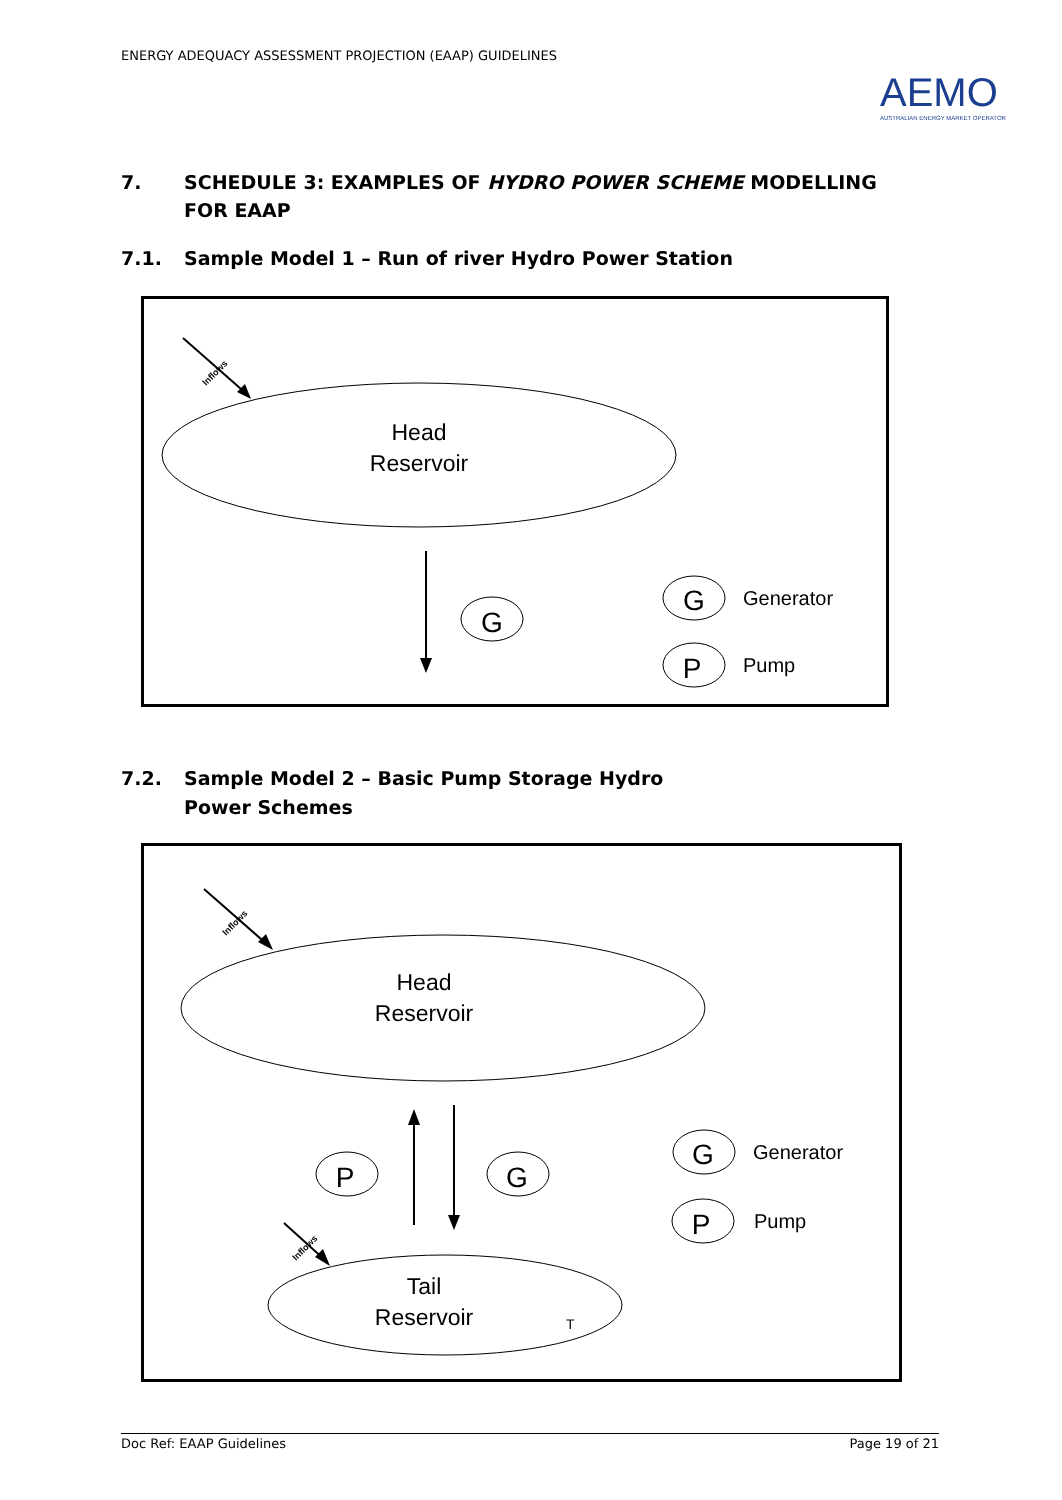ENERGY ADEQUACY ASSESSMENT PROJECTION (EAAP) GUIDELINES
AEMO
AUSTRALIAN ENERGY MARKET OPERATOR
7. SCHEDULE 3: EXAMPLES OF HYDRO POWER SCHEME MODELLING FOR EAAP
7.1. Sample Model 1 – Run of river Hydro Power Station
Inflows
Head
Reservoir
G
G
Generator
P
Pump
7.2. Sample Model 2 – Basic Pump Storage Hydro
Power Schemes
Inflows
Head
Reservoir
P
G
G
Generator
P
Pump
Inflows
Tail
Reservoir
T
Doc Ref: EAAP Guidelines Page 19 of 21